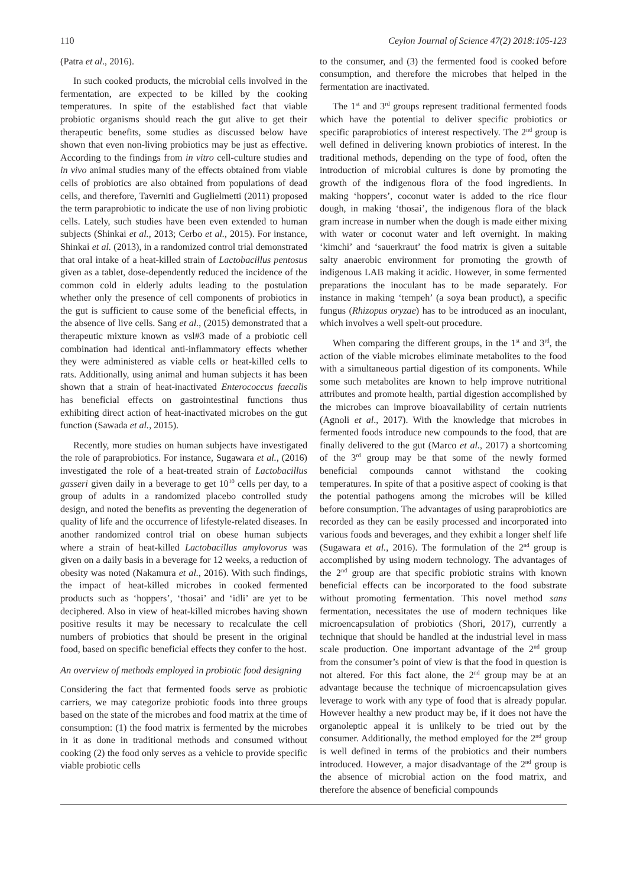110 Ceylon Journal of Science 47(2) 2018:105-123
(Patra et al., 2016).
In such cooked products, the microbial cells involved in the fermentation, are expected to be killed by the cooking temperatures. In spite of the established fact that viable probiotic organisms should reach the gut alive to get their therapeutic benefits, some studies as discussed below have shown that even non-living probiotics may be just as effective. According to the findings from in vitro cell-culture studies and in vivo animal studies many of the effects obtained from viable cells of probiotics are also obtained from populations of dead cells, and therefore, Taverniti and Guglielmetti (2011) proposed the term paraprobiotic to indicate the use of non living probiotic cells. Lately, such studies have been even extended to human subjects (Shinkai et al., 2013; Cerbo et al., 2015). For instance, Shinkai et al. (2013), in a randomized control trial demonstrated that oral intake of a heat-killed strain of Lactobacillus pentosus given as a tablet, dose-dependently reduced the incidence of the common cold in elderly adults leading to the postulation whether only the presence of cell components of probiotics in the gut is sufficient to cause some of the beneficial effects, in the absence of live cells. Sang et al., (2015) demonstrated that a therapeutic mixture known as vsl#3 made of a probiotic cell combination had identical anti-inflammatory effects whether they were administered as viable cells or heat-killed cells to rats. Additionally, using animal and human subjects it has been shown that a strain of heat-inactivated Enterococcus faecalis has beneficial effects on gastrointestinal functions thus exhibiting direct action of heat-inactivated microbes on the gut function (Sawada et al., 2015).
Recently, more studies on human subjects have investigated the role of paraprobiotics. For instance, Sugawara et al., (2016) investigated the role of a heat-treated strain of Lactobacillus gasseri given daily in a beverage to get 10<sup>10</sup> cells per day, to a group of adults in a randomized placebo controlled study design, and noted the benefits as preventing the degeneration of quality of life and the occurrence of lifestyle-related diseases. In another randomized control trial on obese human subjects where a strain of heat-killed Lactobacillus amylovorus was given on a daily basis in a beverage for 12 weeks, a reduction of obesity was noted (Nakamura et al., 2016). With such findings, the impact of heat-killed microbes in cooked fermented products such as ‘hoppers’, ‘thosai’ and ‘idli’ are yet to be deciphered. Also in view of heat-killed microbes having shown positive results it may be necessary to recalculate the cell numbers of probiotics that should be present in the original food, based on specific beneficial effects they confer to the host.
An overview of methods employed in probiotic food designing
Considering the fact that fermented foods serve as probiotic carriers, we may categorize probiotic foods into three groups based on the state of the microbes and food matrix at the time of consumption: (1) the food matrix is fermented by the microbes in it as done in traditional methods and consumed without cooking (2) the food only serves as a vehicle to provide specific viable probiotic cells
to the consumer, and (3) the fermented food is cooked before consumption, and therefore the microbes that helped in the fermentation are inactivated.
The 1<sup>st</sup> and 3<sup>rd</sup> groups represent traditional fermented foods which have the potential to deliver specific probiotics or specific paraprobiotics of interest respectively. The 2<sup>nd</sup> group is well defined in delivering known probiotics of interest. In the traditional methods, depending on the type of food, often the introduction of microbial cultures is done by promoting the growth of the indigenous flora of the food ingredients. In making ‘hoppers’, coconut water is added to the rice flour dough, in making ‘thosai’, the indigenous flora of the black gram increase in number when the dough is made either mixing with water or coconut water and left overnight. In making ‘kimchi’ and ‘sauerkraut’ the food matrix is given a suitable salty anaerobic environment for promoting the growth of indigenous LAB making it acidic. However, in some fermented preparations the inoculant has to be made separately. For instance in making ‘tempeh’ (a soya bean product), a specific fungus (Rhizopus oryzae) has to be introduced as an inoculant, which involves a well spelt-out procedure.
When comparing the different groups, in the 1<sup>st</sup> and 3<sup>rd</sup>, the action of the viable microbes eliminate metabolites to the food with a simultaneous partial digestion of its components. While some such metabolites are known to help improve nutritional attributes and promote health, partial digestion accomplished by the microbes can improve bioavailability of certain nutrients (Agnoli et al., 2017). With the knowledge that microbes in fermented foods introduce new compounds to the food, that are finally delivered to the gut (Marco et al., 2017) a shortcoming of the 3<sup>rd</sup> group may be that some of the newly formed beneficial compounds cannot withstand the cooking temperatures. In spite of that a positive aspect of cooking is that the potential pathogens among the microbes will be killed before consumption. The advantages of using paraprobiotics are recorded as they can be easily processed and incorporated into various foods and beverages, and they exhibit a longer shelf life (Sugawara et al., 2016). The formulation of the 2<sup>nd</sup> group is accomplished by using modern technology. The advantages of the 2<sup>nd</sup> group are that specific probiotic strains with known beneficial effects can be incorporated to the food substrate without promoting fermentation. This novel method sans fermentation, necessitates the use of modern techniques like microencapsulation of probiotics (Shori, 2017), currently a technique that should be handled at the industrial level in mass scale production. One important advantage of the 2<sup>nd</sup> group from the consumer’s point of view is that the food in question is not altered. For this fact alone, the 2<sup>nd</sup> group may be at an advantage because the technique of microencapsulation gives leverage to work with any type of food that is already popular. However healthy a new product may be, if it does not have the organoleptic appeal it is unlikely to be tried out by the consumer. Additionally, the method employed for the 2<sup>nd</sup> group is well defined in terms of the probiotics and their numbers introduced. However, a major disadvantage of the 2<sup>nd</sup> group is the absence of microbial action on the food matrix, and therefore the absence of beneficial compounds